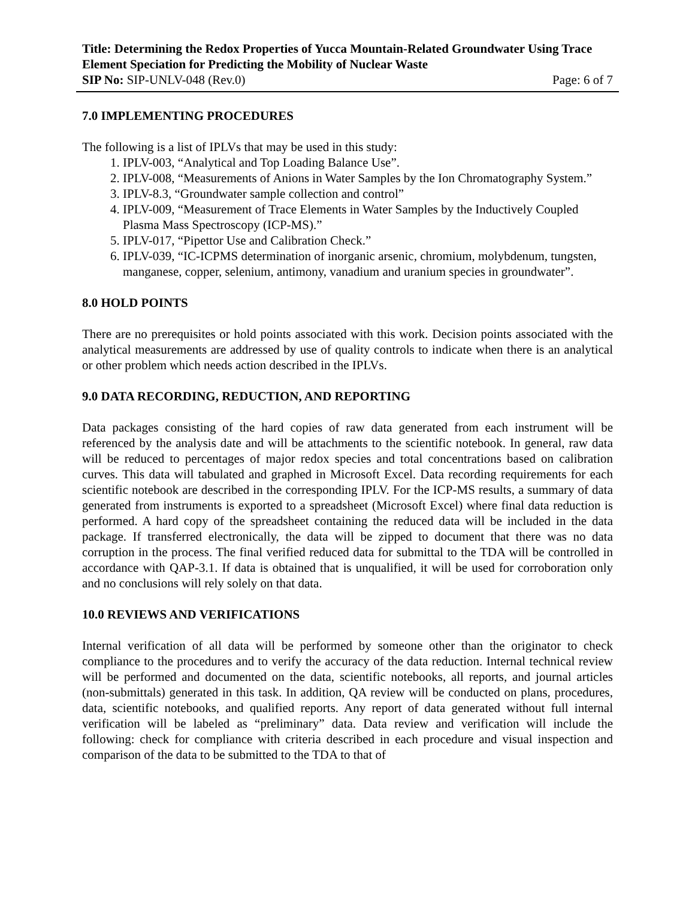Title: Determining the Redox Properties of Yucca Mountain-Related Groundwater Using Trace Element Speciation for Predicting the Mobility of Nuclear Waste
SIP No: SIP-UNLV-048 (Rev.0) Page: 6 of 7
7.0 IMPLEMENTING PROCEDURES
The following is a list of IPLVs that may be used in this study:
1. IPLV-003, “Analytical and Top Loading Balance Use”.
2. IPLV-008, “Measurements of Anions in Water Samples by the Ion Chromatography System.”
3. IPLV-8.3, “Groundwater sample collection and control”
4. IPLV-009, “Measurement of Trace Elements in Water Samples by the Inductively Coupled Plasma Mass Spectroscopy (ICP-MS).”
5. IPLV-017, “Pipettor Use and Calibration Check.”
6. IPLV-039, “IC-ICPMS determination of inorganic arsenic, chromium, molybdenum, tungsten, manganese, copper, selenium, antimony, vanadium and uranium species in groundwater”.
8.0 HOLD POINTS
There are no prerequisites or hold points associated with this work. Decision points associated with the analytical measurements are addressed by use of quality controls to indicate when there is an analytical or other problem which needs action described in the IPLVs.
9.0 DATA RECORDING, REDUCTION, AND REPORTING
Data packages consisting of the hard copies of raw data generated from each instrument will be referenced by the analysis date and will be attachments to the scientific notebook. In general, raw data will be reduced to percentages of major redox species and total concentrations based on calibration curves. This data will tabulated and graphed in Microsoft Excel. Data recording requirements for each scientific notebook are described in the corresponding IPLV. For the ICP-MS results, a summary of data generated from instruments is exported to a spreadsheet (Microsoft Excel) where final data reduction is performed. A hard copy of the spreadsheet containing the reduced data will be included in the data package. If transferred electronically, the data will be zipped to document that there was no data corruption in the process. The final verified reduced data for submittal to the TDA will be controlled in accordance with QAP-3.1. If data is obtained that is unqualified, it will be used for corroboration only and no conclusions will rely solely on that data.
10.0 REVIEWS AND VERIFICATIONS
Internal verification of all data will be performed by someone other than the originator to check compliance to the procedures and to verify the accuracy of the data reduction. Internal technical review will be performed and documented on the data, scientific notebooks, all reports, and journal articles (non-submittals) generated in this task. In addition, QA review will be conducted on plans, procedures, data, scientific notebooks, and qualified reports. Any report of data generated without full internal verification will be labeled as “preliminary” data. Data review and verification will include the following: check for compliance with criteria described in each procedure and visual inspection and comparison of the data to be submitted to the TDA to that of